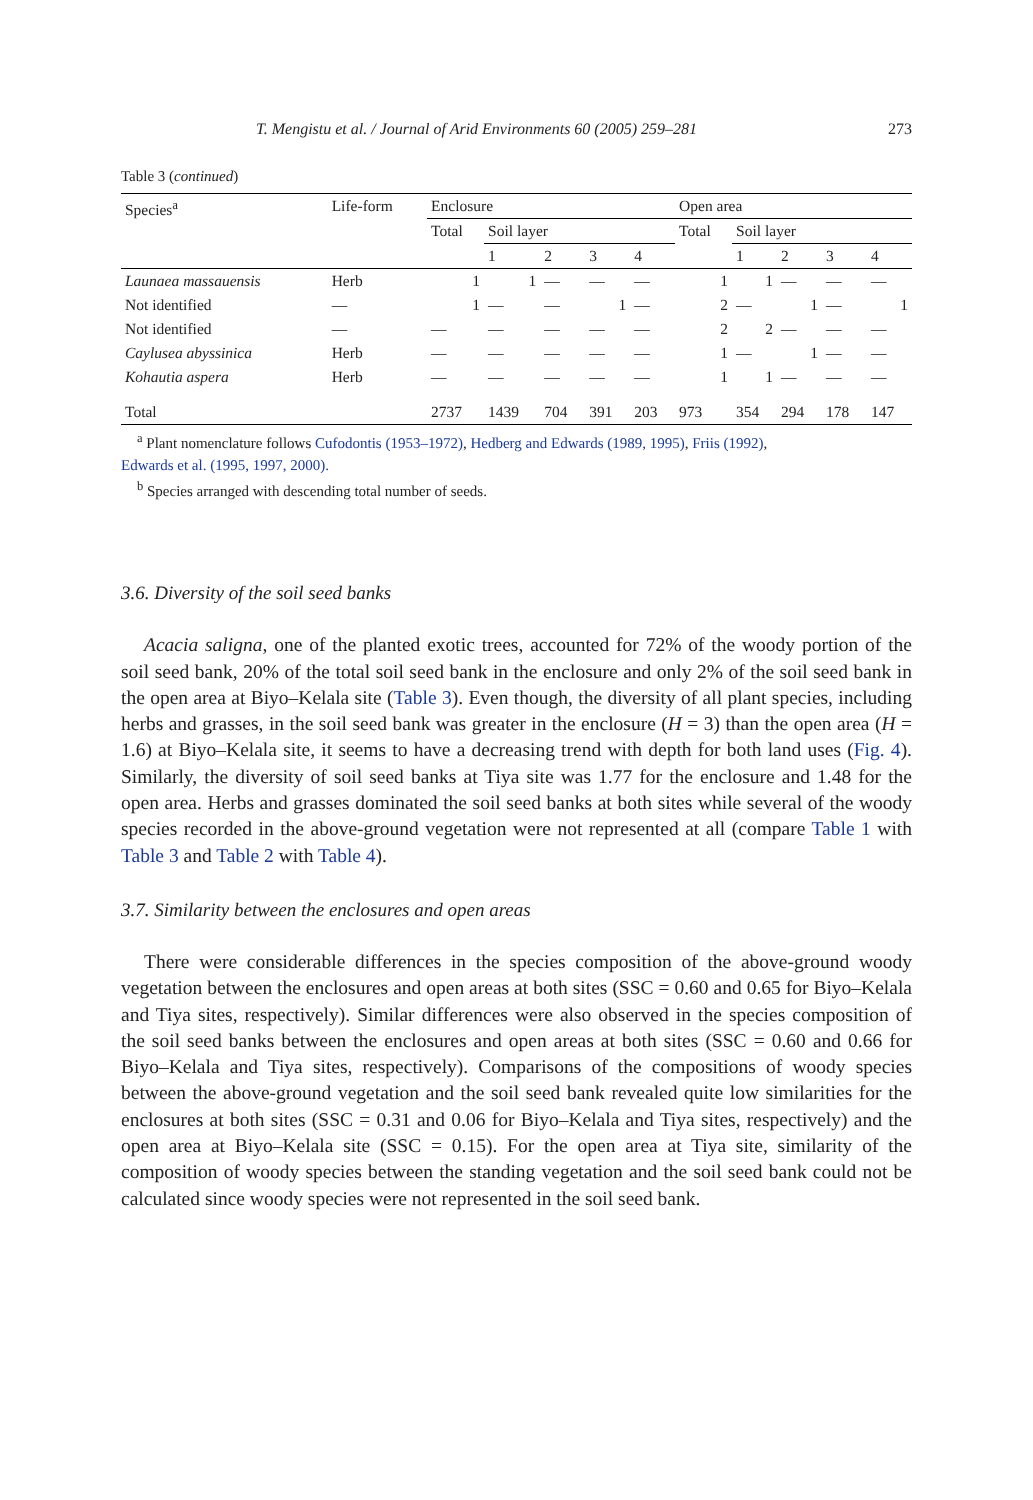T. Mengistu et al. / Journal of Arid Environments 60 (2005) 259–281 273
Table 3 (continued)
| Species<sup>a</sup> | Life-form | Enclosure | | | | | Open area | | | | |
| --- | --- | --- | --- | --- | --- | --- | --- | --- | --- | --- | --- |
| | | Total | Soil layer | | | | Total | Soil layer | | | |
| | | | 1 | 2 | 3 | 4 | | 1 | 2 | 3 | 4 |
| Launaea massauensis | Herb | 1 | 1 | — | — | — | 1 | 1 | — | — | — |
| Not identified | — | 1 | — | — | 1 | — | 2 | — | 1 | — | 1 |
| Not identified | — | — | — | — | — | — | 2 | 2 | — | — | — |
| Caylusea abyssinica | Herb | — | — | — | — | — | 1 | — | 1 | — | — |
| Kohautia aspera | Herb | — | — | — | — | — | 1 | 1 | — | — | — |
| Total | | 2737 | 1439 | 704 | 391 | 203 | 973 | 354 | 294 | 178 | 147 |
<sup>a</sup> Plant nomenclature follows Cufodontis (1953–1972), Hedberg and Edwards (1989, 1995), Friis (1992),
Edwards et al. (1995, 1997, 2000).
<sup>b</sup> Species arranged with descending total number of seeds.
3.6. Diversity of the soil seed banks
Acacia saligna, one of the planted exotic trees, accounted for 72% of the woody portion of the soil seed bank, 20% of the total soil seed bank in the enclosure and only 2% of the soil seed bank in the open area at Biyo–Kelala site (Table 3). Even though, the diversity of all plant species, including herbs and grasses, in the soil seed bank was greater in the enclosure (H = 3) than the open area (H = 1.6) at Biyo–Kelala site, it seems to have a decreasing trend with depth for both land uses (Fig. 4). Similarly, the diversity of soil seed banks at Tiya site was 1.77 for the enclosure and 1.48 for the open area. Herbs and grasses dominated the soil seed banks at both sites while several of the woody species recorded in the above-ground vegetation were not represented at all (compare Table 1 with Table 3 and Table 2 with Table 4).
3.7. Similarity between the enclosures and open areas
There were considerable differences in the species composition of the above-ground woody vegetation between the enclosures and open areas at both sites (SSC = 0.60 and 0.65 for Biyo–Kelala and Tiya sites, respectively). Similar differences were also observed in the species composition of the soil seed banks between the enclosures and open areas at both sites (SSC = 0.60 and 0.66 for Biyo–Kelala and Tiya sites, respectively). Comparisons of the compositions of woody species between the above-ground vegetation and the soil seed bank revealed quite low similarities for the enclosures at both sites (SSC = 0.31 and 0.06 for Biyo–Kelala and Tiya sites, respectively) and the open area at Biyo–Kelala site (SSC = 0.15). For the open area at Tiya site, similarity of the composition of woody species between the standing vegetation and the soil seed bank could not be calculated since woody species were not represented in the soil seed bank.